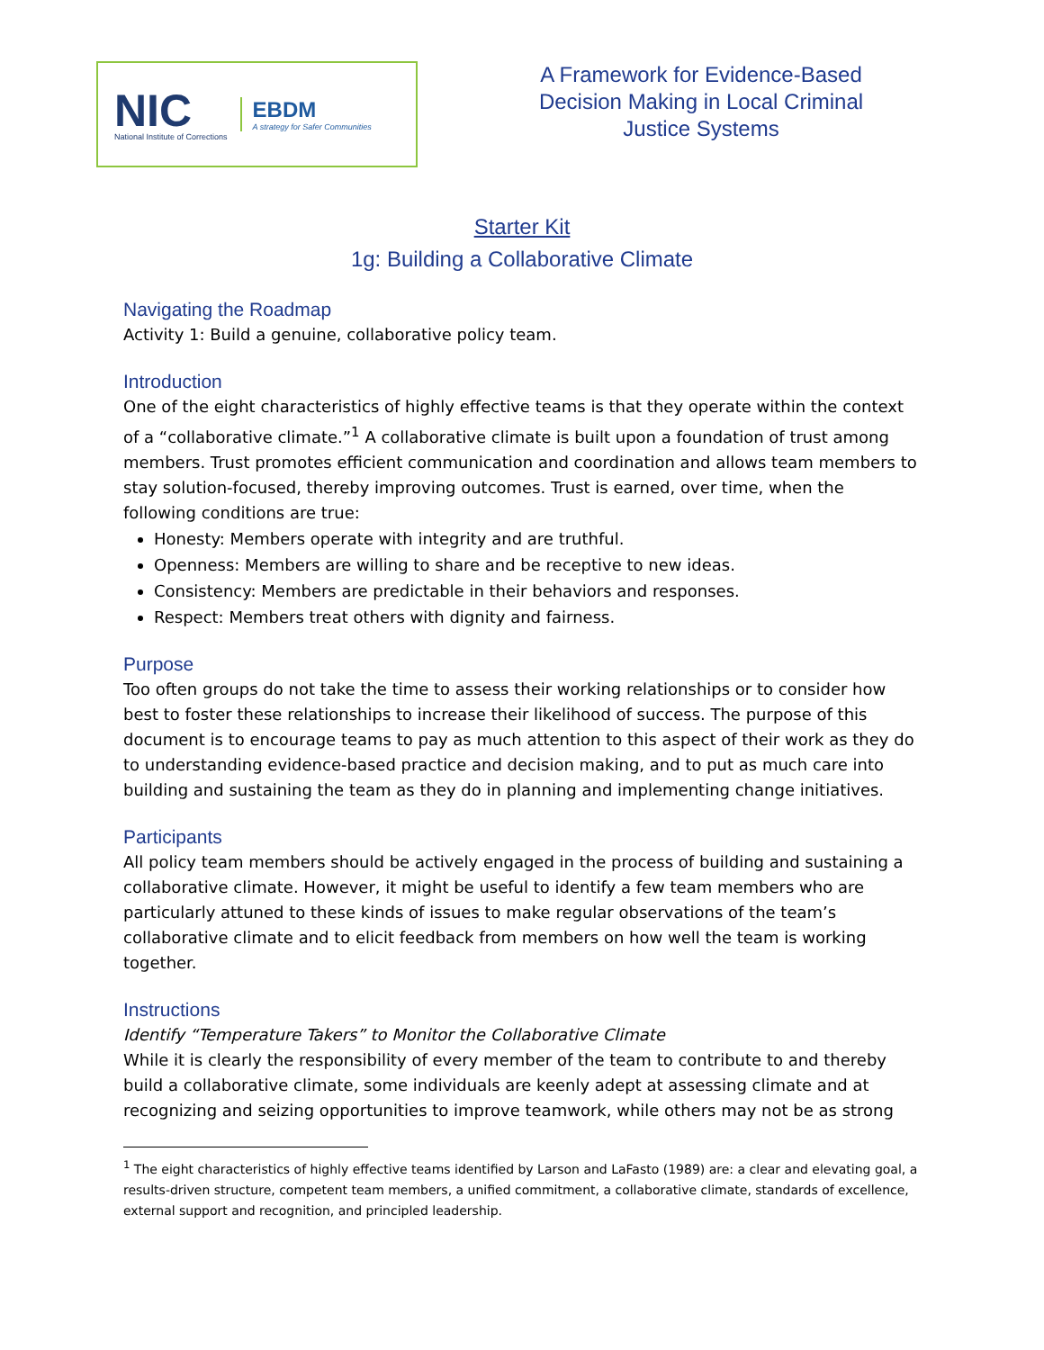NIC
National Institute of Corrections
EBDM
A strategy for Safer Communities
A Framework for Evidence-Based Decision Making in Local Criminal Justice Systems
Starter Kit
1g: Building a Collaborative Climate
Navigating the Roadmap
Activity 1: Build a genuine, collaborative policy team.
Introduction
One of the eight characteristics of highly effective teams is that they operate within the context of a “collaborative climate.”<sup>1</sup> A collaborative climate is built upon a foundation of trust among members. Trust promotes efficient communication and coordination and allows team members to stay solution-focused, thereby improving outcomes. Trust is earned, over time, when the following conditions are true:
Honesty: Members operate with integrity and are truthful.
Openness: Members are willing to share and be receptive to new ideas.
Consistency: Members are predictable in their behaviors and responses.
Respect: Members treat others with dignity and fairness.
Purpose
Too often groups do not take the time to assess their working relationships or to consider how best to foster these relationships to increase their likelihood of success. The purpose of this document is to encourage teams to pay as much attention to this aspect of their work as they do to understanding evidence-based practice and decision making, and to put as much care into building and sustaining the team as they do in planning and implementing change initiatives.
Participants
All policy team members should be actively engaged in the process of building and sustaining a collaborative climate. However, it might be useful to identify a few team members who are particularly attuned to these kinds of issues to make regular observations of the team’s collaborative climate and to elicit feedback from members on how well the team is working together.
Instructions
Identify “Temperature Takers” to Monitor the Collaborative Climate
While it is clearly the responsibility of every member of the team to contribute to and thereby build a collaborative climate, some individuals are keenly adept at assessing climate and at recognizing and seizing opportunities to improve teamwork, while others may not be as strong
<sup>1</sup> The eight characteristics of highly effective teams identified by Larson and LaFasto (1989) are: a clear and elevating goal, a results-driven structure, competent team members, a unified commitment, a collaborative climate, standards of excellence, external support and recognition, and principled leadership.